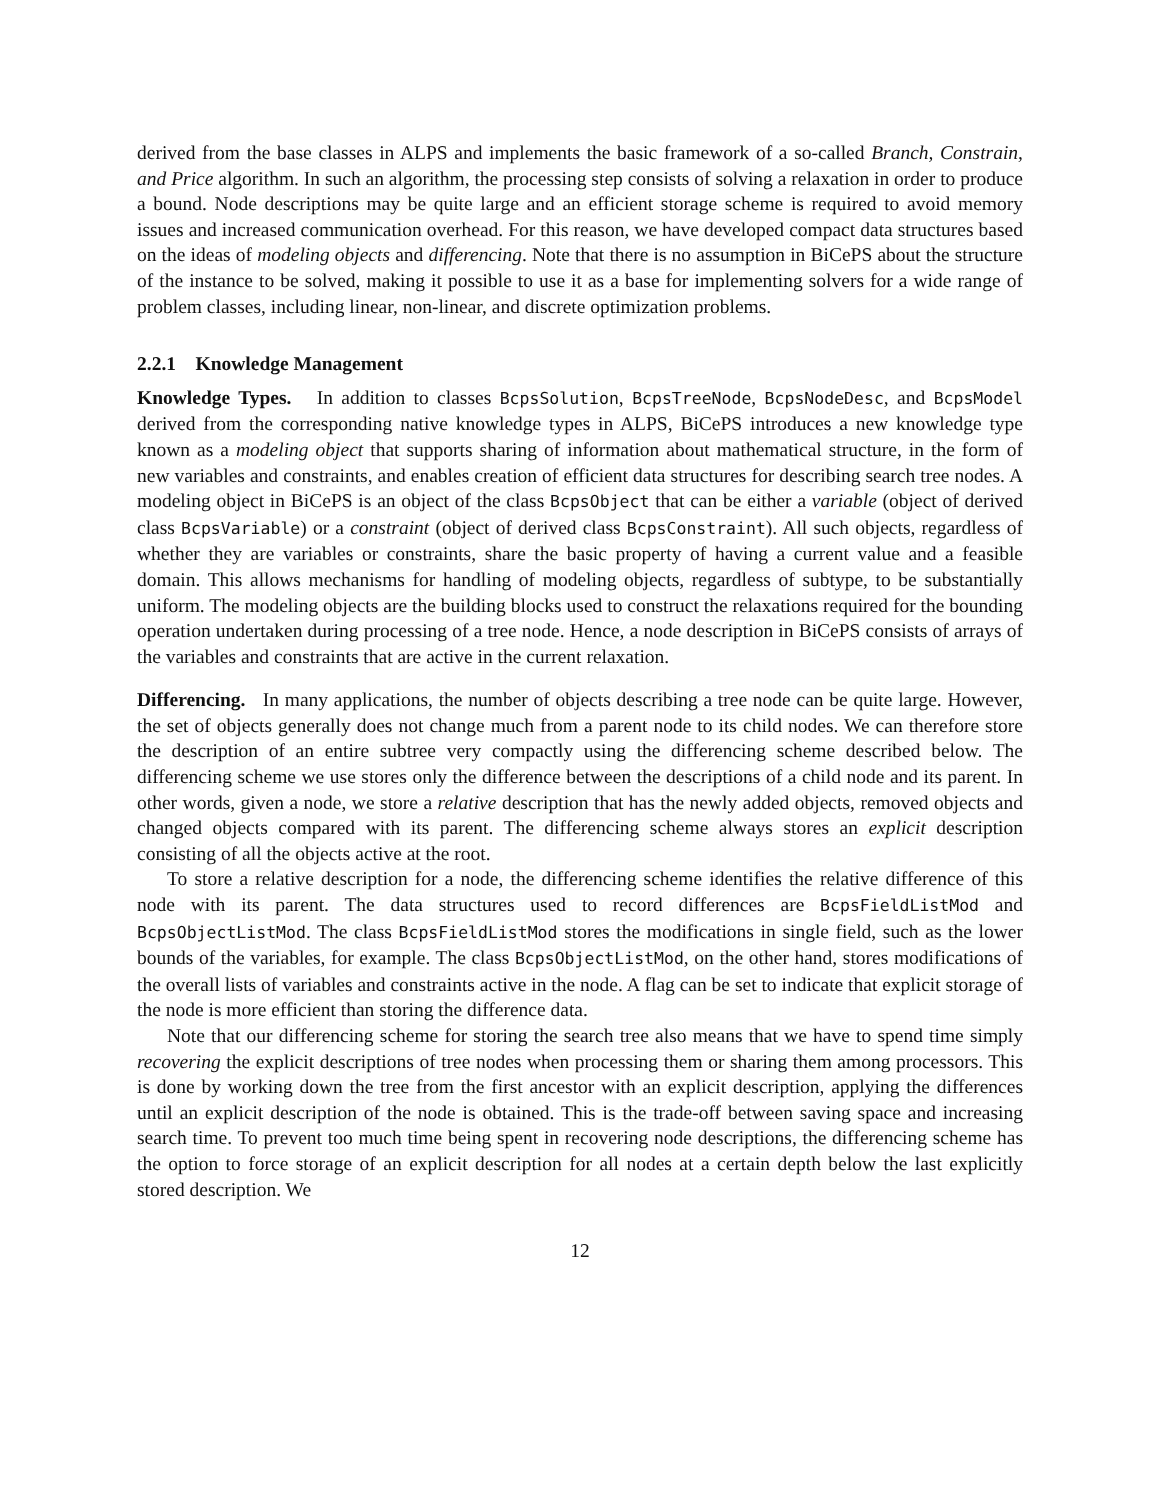derived from the base classes in ALPS and implements the basic framework of a so-called Branch, Constrain, and Price algorithm. In such an algorithm, the processing step consists of solving a relaxation in order to produce a bound. Node descriptions may be quite large and an efficient storage scheme is required to avoid memory issues and increased communication overhead. For this reason, we have developed compact data structures based on the ideas of modeling objects and differencing. Note that there is no assumption in BiCePS about the structure of the instance to be solved, making it possible to use it as a base for implementing solvers for a wide range of problem classes, including linear, non-linear, and discrete optimization problems.
2.2.1 Knowledge Management
Knowledge Types. In addition to classes BcpsSolution, BcpsTreeNode, BcpsNodeDesc, and BcpsModel derived from the corresponding native knowledge types in ALPS, BiCePS introduces a new knowledge type known as a modeling object that supports sharing of information about mathematical structure, in the form of new variables and constraints, and enables creation of efficient data structures for describing search tree nodes. A modeling object in BiCePS is an object of the class BcpsObject that can be either a variable (object of derived class BcpsVariable) or a constraint (object of derived class BcpsConstraint). All such objects, regardless of whether they are variables or constraints, share the basic property of having a current value and a feasible domain. This allows mechanisms for handling of modeling objects, regardless of subtype, to be substantially uniform. The modeling objects are the building blocks used to construct the relaxations required for the bounding operation undertaken during processing of a tree node. Hence, a node description in BiCePS consists of arrays of the variables and constraints that are active in the current relaxation.
Differencing. In many applications, the number of objects describing a tree node can be quite large. However, the set of objects generally does not change much from a parent node to its child nodes. We can therefore store the description of an entire subtree very compactly using the differencing scheme described below. The differencing scheme we use stores only the difference between the descriptions of a child node and its parent. In other words, given a node, we store a relative description that has the newly added objects, removed objects and changed objects compared with its parent. The differencing scheme always stores an explicit description consisting of all the objects active at the root.
To store a relative description for a node, the differencing scheme identifies the relative difference of this node with its parent. The data structures used to record differences are BcpsFieldListMod and BcpsObjectListMod. The class BcpsFieldListMod stores the modifications in single field, such as the lower bounds of the variables, for example. The class BcpsObjectListMod, on the other hand, stores modifications of the overall lists of variables and constraints active in the node. A flag can be set to indicate that explicit storage of the node is more efficient than storing the difference data.
Note that our differencing scheme for storing the search tree also means that we have to spend time simply recovering the explicit descriptions of tree nodes when processing them or sharing them among processors. This is done by working down the tree from the first ancestor with an explicit description, applying the differences until an explicit description of the node is obtained. This is the trade-off between saving space and increasing search time. To prevent too much time being spent in recovering node descriptions, the differencing scheme has the option to force storage of an explicit description for all nodes at a certain depth below the last explicitly stored description. We
12